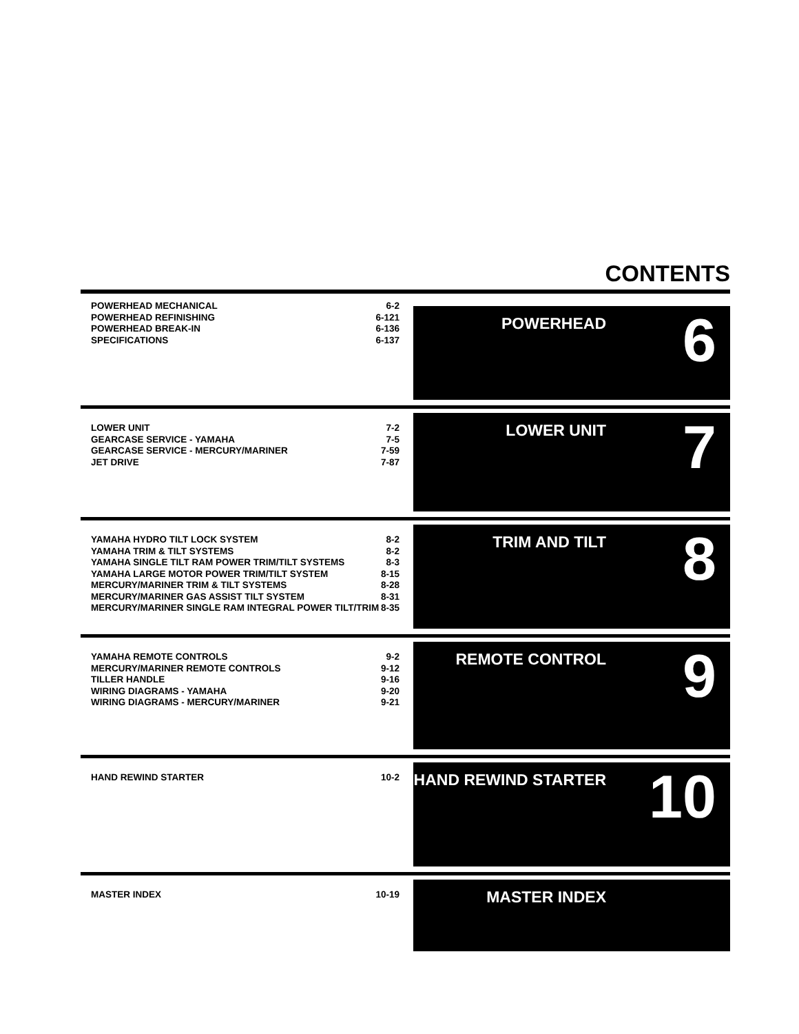CONTENTS
POWERHEAD MECHANICAL 6-2
POWERHEAD REFINISHING 6-121
POWERHEAD BREAK-IN 6-136
SPECIFICATIONS 6-137
POWERHEAD
6
LOWER UNIT 7-2
GEARCASE SERVICE - YAMAHA 7-5
GEARCASE SERVICE - MERCURY/MARINER 7-59
JET DRIVE 7-87
LOWER UNIT
7
YAMAHA HYDRO TILT LOCK SYSTEM 8-2
YAMAHA TRIM & TILT SYSTEMS 8-2
YAMAHA SINGLE TILT RAM POWER TRIM/TILT SYSTEMS 8-3
YAMAHA LARGE MOTOR POWER TRIM/TILT SYSTEM 8-15
MERCURY/MARINER TRIM & TILT SYSTEMS 8-28
MERCURY/MARINER GAS ASSIST TILT SYSTEM 8-31
MERCURY/MARINER SINGLE RAM INTEGRAL POWER TILT/TRIM 8-35
TRIM AND TILT
8
YAMAHA REMOTE CONTROLS 9-2
MERCURY/MARINER REMOTE CONTROLS 9-12
TILLER HANDLE 9-16
WIRING DIAGRAMS - YAMAHA 9-20
WIRING DIAGRAMS - MERCURY/MARINER 9-21
REMOTE CONTROL
9
HAND REWIND STARTER 10-2
HAND REWIND STARTER
10
MASTER INDEX 10-19
MASTER INDEX